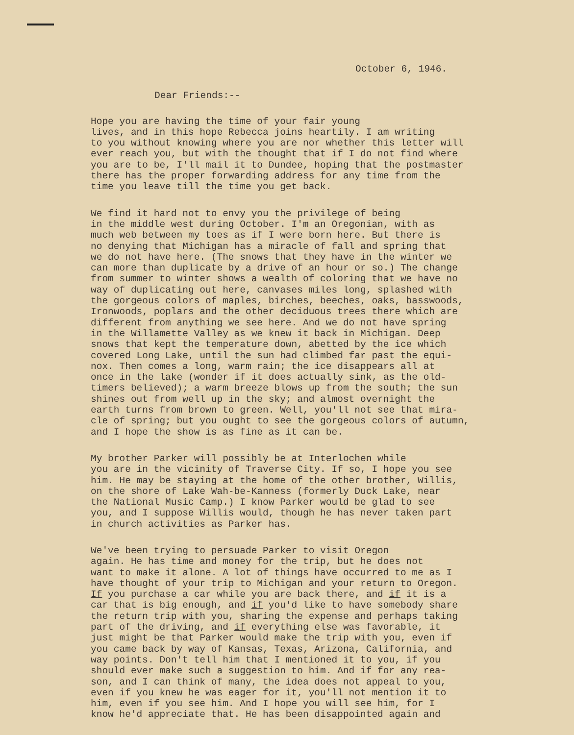October 6, 1946.
Dear Friends:--
Hope you are having the time of your fair young lives, and in this hope Rebecca joins heartily. I am writing to you without knowing where you are nor whether this letter will ever reach you, but with the thought that if I do not find where you are to be, I'll mail it to Dundee, hoping that the postmaster there has the proper forwarding address for any time from the time you leave till the time you get back.
We find it hard not to envy you the privilege of being in the middle west during October. I'm an Oregonian, with as much web between my toes as if I were born here. But there is no denying that Michigan has a miracle of fall and spring that we do not have here. (The snows that they have in the winter we can more than duplicate by a drive of an hour or so.) The change from summer to winter shows a wealth of coloring that we have no way of duplicating out here, canvases miles long, splashed with the gorgeous colors of maples, birches, beeches, oaks, basswoods, Ironwoods, poplars and the other deciduous trees there which are different from anything we see here. And we do not have spring in the Willamette Valley as we knew it back in Michigan. Deep snows that kept the temperature down, abetted by the ice which covered Long Lake, until the sun had climbed far past the equi- nox. Then comes a long, warm rain; the ice disappears all at once in the lake (wonder if it does actually sink, as the old- timers believed); a warm breeze blows up from the south; the sun shines out from well up in the sky; and almost overnight the earth turns from brown to green. Well, you'll not see that mira- cle of spring; but you ought to see the gorgeous colors of autumn, and I hope the show is as fine as it can be.
My brother Parker will possibly be at Interlochen while you are in the vicinity of Traverse City. If so, I hope you see him. He may be staying at the home of the other brother, Willis, on the shore of Lake Wah-be-Kanness (formerly Duck Lake, near the National Music Camp.) I know Parker would be glad to see you, and I suppose Willis would, though he has never taken part in church activities as Parker has.
We've been trying to persuade Parker to visit Oregon again. He has time and money for the trip, but he does not want to make it alone. A lot of things have occurred to me as I have thought of your trip to Michigan and your return to Oregon. If you purchase a car while you are back there, and if it is a car that is big enough, and if you'd like to have somebody share the return trip with you, sharing the expense and perhaps taking part of the driving, and if everything else was favorable, it just might be that Parker would make the trip with you, even if you came back by way of Kansas, Texas, Arizona, California, and way points. Don't tell him that I mentioned it to you, if you should ever make such a suggestion to him. And if for any rea- son, and I can think of many, the idea does not appeal to you, even if you knew he was eager for it, you'll not mention it to him, even if you see him. And I hope you will see him, for I know he'd appreciate that. He has been disappointed again and